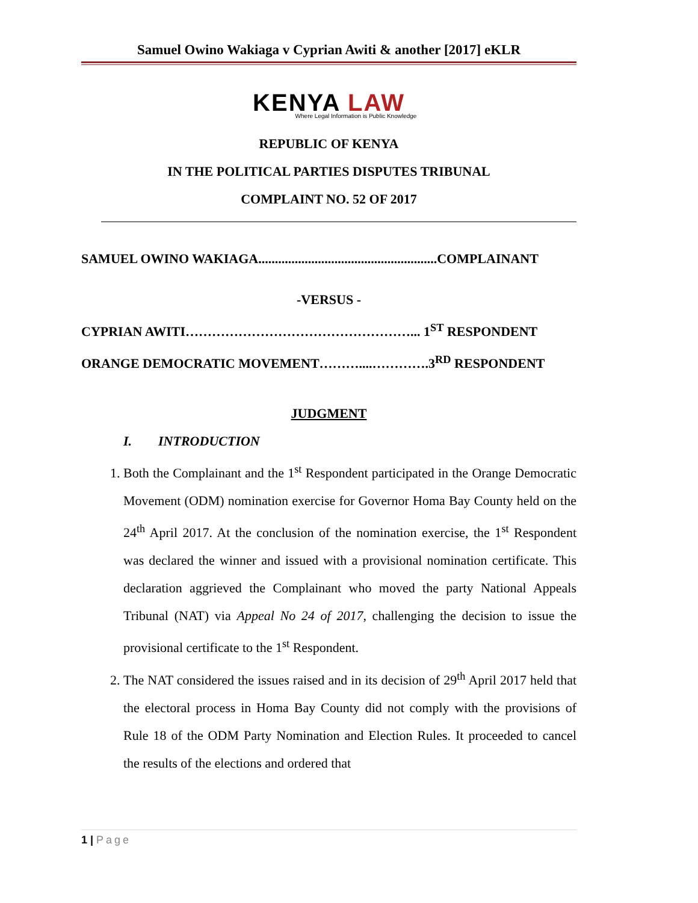Samuel Owino Wakiaga v Cyprian Awiti & another [2017] eKLR
KENYA LAW
Where Legal Information is Public Knowledge
REPUBLIC OF KENYA
IN THE POLITICAL PARTIES DISPUTES TRIBUNAL
COMPLAINT NO. 52 OF 2017
SAMUEL OWINO WAKIAGA......................................................COMPLAINANT
-VERSUS -
CYPRIAN AWITI……………………………………………... 1<sup>ST</sup> RESPONDENT
ORANGE DEMOCRATIC MOVEMENT………....………….3<sup>RD</sup> RESPONDENT
JUDGMENT
I. INTRODUCTION
1. Both the Complainant and the 1<sup>st</sup> Respondent participated in the Orange Democratic Movement (ODM) nomination exercise for Governor Homa Bay County held on the 24<sup>th</sup> April 2017. At the conclusion of the nomination exercise, the 1<sup>st</sup> Respondent was declared the winner and issued with a provisional nomination certificate. This declaration aggrieved the Complainant who moved the party National Appeals Tribunal (NAT) via Appeal No 24 of 2017, challenging the decision to issue the provisional certificate to the 1<sup>st</sup> Respondent.
2. The NAT considered the issues raised and in its decision of 29<sup>th</sup> April 2017 held that the electoral process in Homa Bay County did not comply with the provisions of Rule 18 of the ODM Party Nomination and Election Rules. It proceeded to cancel the results of the elections and ordered that
1 | Page